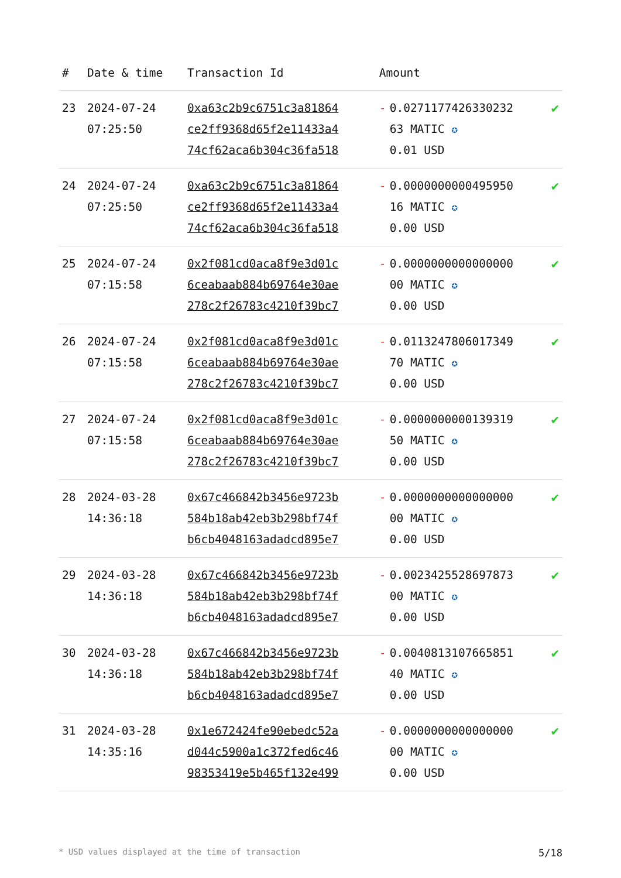| # | Date & time | Transaction Id | Amount | | |
| --- | --- | --- | --- | --- | --- |
| 23 | 2024-07-24 07:25:50 | 0xa63c2b9c6751c3a81864 ce2ff9368d65f2e11433a4 74cf62aca6b304c36fa518 | - | 0.0271177426330232 63 MATIC ✪ 0.01 USD | ✔ |
| 24 | 2024-07-24 07:25:50 | 0xa63c2b9c6751c3a81864 ce2ff9368d65f2e11433a4 74cf62aca6b304c36fa518 | - | 0.0000000000495950 16 MATIC ✪ 0.00 USD | ✔ |
| 25 | 2024-07-24 07:15:58 | 0x2f081cd0aca8f9e3d01c 6ceabaab884b69764e30ae 278c2f26783c4210f39bc7 | - | 0.0000000000000000 00 MATIC ✪ 0.00 USD | ✔ |
| 26 | 2024-07-24 07:15:58 | 0x2f081cd0aca8f9e3d01c 6ceabaab884b69764e30ae 278c2f26783c4210f39bc7 | - | 0.0113247806017349 70 MATIC ✪ 0.00 USD | ✔ |
| 27 | 2024-07-24 07:15:58 | 0x2f081cd0aca8f9e3d01c 6ceabaab884b69764e30ae 278c2f26783c4210f39bc7 | - | 0.0000000000139319 50 MATIC ✪ 0.00 USD | ✔ |
| 28 | 2024-03-28 14:36:18 | 0x67c466842b3456e9723b 584b18ab42eb3b298bf74f b6cb4048163adadcd895e7 | - | 0.0000000000000000 00 MATIC ✪ 0.00 USD | ✔ |
| 29 | 2024-03-28 14:36:18 | 0x67c466842b3456e9723b 584b18ab42eb3b298bf74f b6cb4048163adadcd895e7 | - | 0.0023425528697873 00 MATIC ✪ 0.00 USD | ✔ |
| 30 | 2024-03-28 14:36:18 | 0x67c466842b3456e9723b 584b18ab42eb3b298bf74f b6cb4048163adadcd895e7 | - | 0.0040813107665851 40 MATIC ✪ 0.00 USD | ✔ |
| 31 | 2024-03-28 14:35:16 | 0x1e672424fe90ebedc52a d044c5900a1c372fed6c46 98353419e5b465f132e499 | - | 0.0000000000000000 00 MATIC ✪ 0.00 USD | ✔ |
* USD values displayed at the time of transaction 5/18